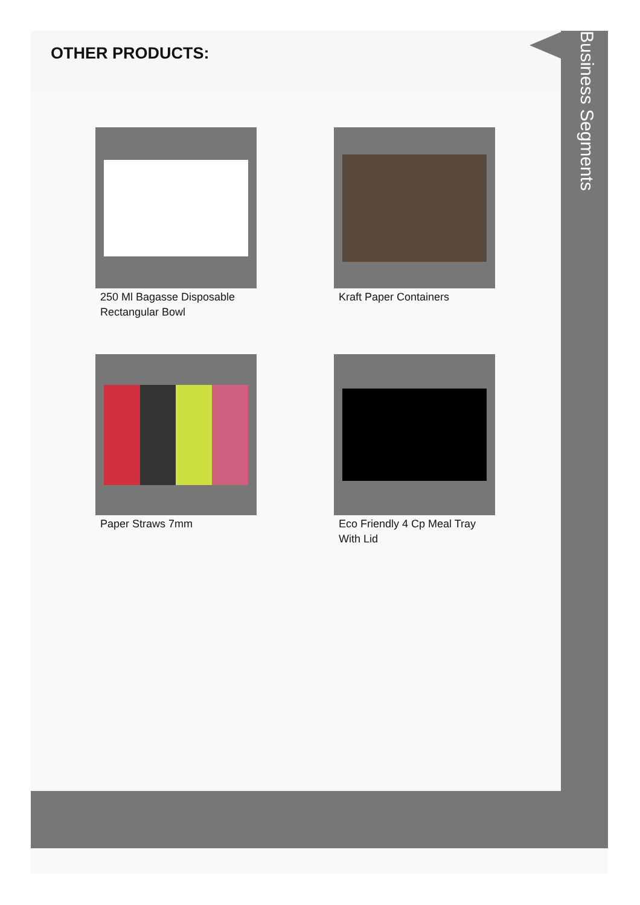OTHER PRODUCTS:
Business Segments
250 Ml Bagasse Disposable Rectangular Bowl
Kraft Paper Containers
Paper Straws 7mm
Eco Friendly 4 Cp Meal Tray With Lid